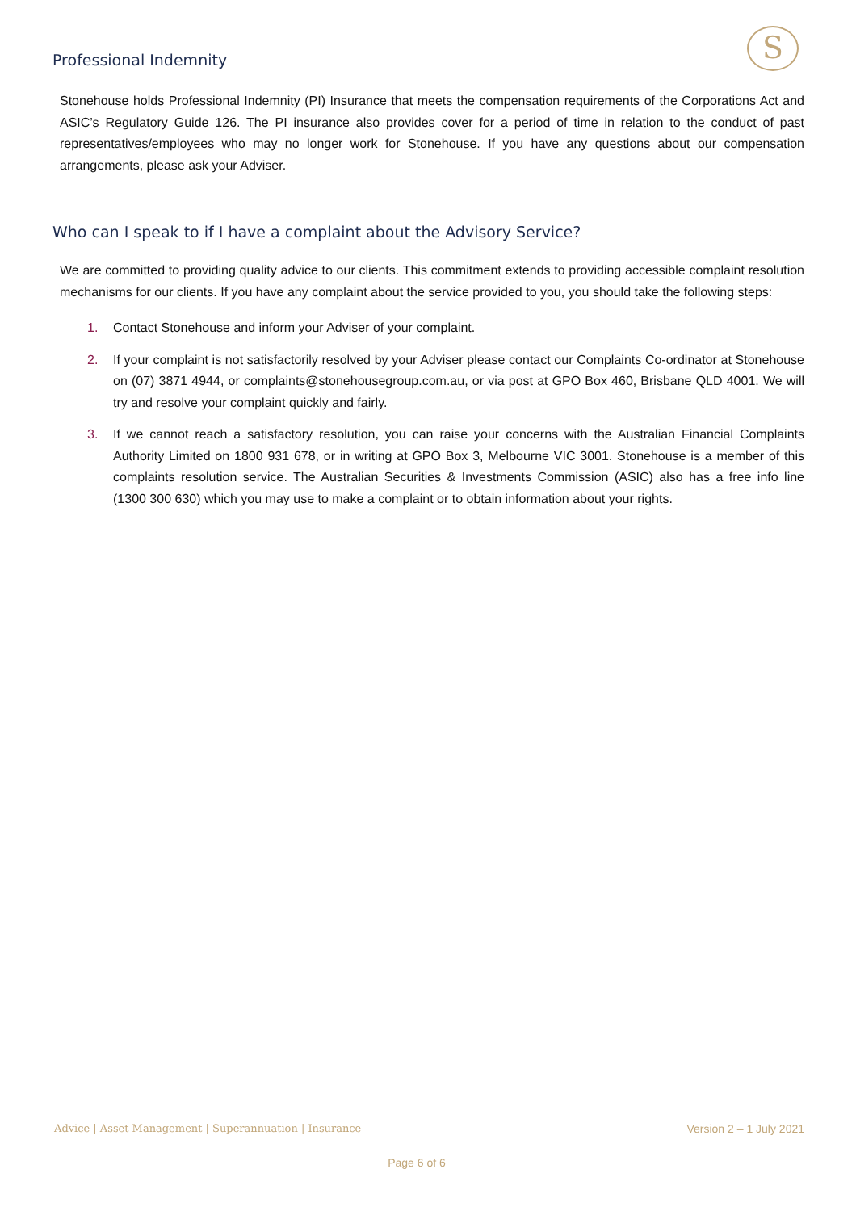Professional Indemnity S
Stonehouse holds Professional Indemnity (PI) Insurance that meets the compensation requirements of the Corporations Act and ASIC’s Regulatory Guide 126. The PI insurance also provides cover for a period of time in relation to the conduct of past representatives/employees who may no longer work for Stonehouse. If you have any questions about our compensation arrangements, please ask your Adviser.
Who can I speak to if I have a complaint about the Advisory Service?
We are committed to providing quality advice to our clients. This commitment extends to providing accessible complaint resolution mechanisms for our clients. If you have any complaint about the service provided to you, you should take the following steps:
1. Contact Stonehouse and inform your Adviser of your complaint.
2. If your complaint is not satisfactorily resolved by your Adviser please contact our Complaints Co-ordinator at Stonehouse on (07) 3871 4944, or complaints@stonehousegroup.com.au, or via post at GPO Box 460, Brisbane QLD 4001. We will try and resolve your complaint quickly and fairly.
3. If we cannot reach a satisfactory resolution, you can raise your concerns with the Australian Financial Complaints Authority Limited on 1800 931 678, or in writing at GPO Box 3, Melbourne VIC 3001. Stonehouse is a member of this complaints resolution service. The Australian Securities & Investments Commission (ASIC) also has a free info line (1300 300 630) which you may use to make a complaint or to obtain information about your rights.
Advice | Asset Management | Superannuation | Insurance Version 2 – 1 July 2021
Page 6 of 6